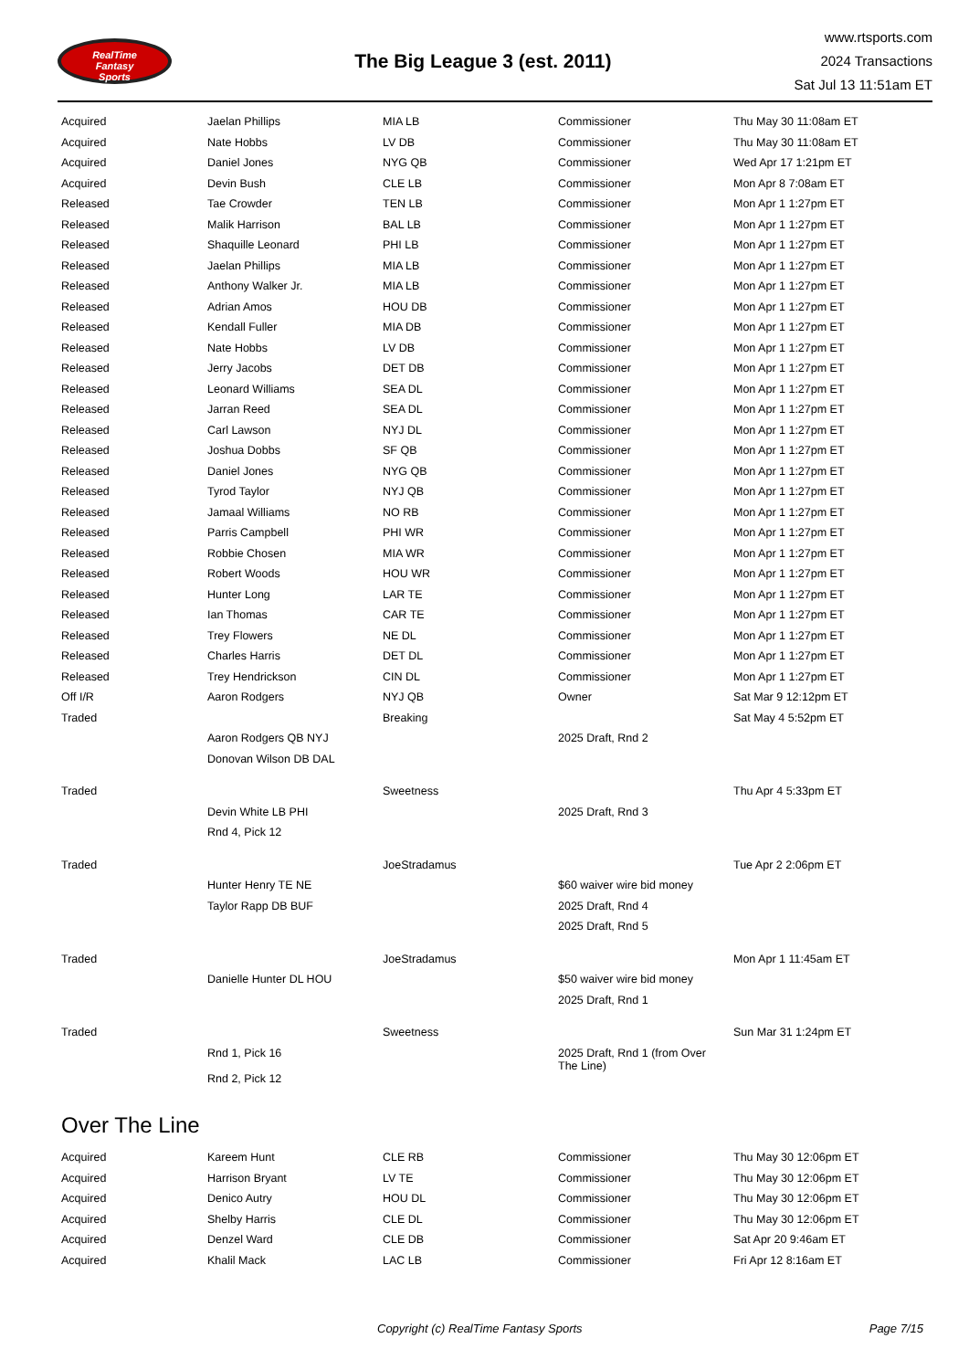RealTime
Fantasy
Sports
The Big League 3 (est. 2011)
www.rtsports.com
2024 Transactions
Sat Jul 13 11:51am ET
| Acquired | Jaelan Phillips | MIA LB | Commissioner | Thu May 30 11:08am ET |
| Acquired | Nate Hobbs | LV DB | Commissioner | Thu May 30 11:08am ET |
| Acquired | Daniel Jones | NYG QB | Commissioner | Wed Apr 17 1:21pm ET |
| Acquired | Devin Bush | CLE LB | Commissioner | Mon Apr 8 7:08am ET |
| Released | Tae Crowder | TEN LB | Commissioner | Mon Apr 1 1:27pm ET |
| Released | Malik Harrison | BAL LB | Commissioner | Mon Apr 1 1:27pm ET |
| Released | Shaquille Leonard | PHI LB | Commissioner | Mon Apr 1 1:27pm ET |
| Released | Jaelan Phillips | MIA LB | Commissioner | Mon Apr 1 1:27pm ET |
| Released | Anthony Walker Jr. | MIA LB | Commissioner | Mon Apr 1 1:27pm ET |
| Released | Adrian Amos | HOU DB | Commissioner | Mon Apr 1 1:27pm ET |
| Released | Kendall Fuller | MIA DB | Commissioner | Mon Apr 1 1:27pm ET |
| Released | Nate Hobbs | LV DB | Commissioner | Mon Apr 1 1:27pm ET |
| Released | Jerry Jacobs | DET DB | Commissioner | Mon Apr 1 1:27pm ET |
| Released | Leonard Williams | SEA DL | Commissioner | Mon Apr 1 1:27pm ET |
| Released | Jarran Reed | SEA DL | Commissioner | Mon Apr 1 1:27pm ET |
| Released | Carl Lawson | NYJ DL | Commissioner | Mon Apr 1 1:27pm ET |
| Released | Joshua Dobbs | SF QB | Commissioner | Mon Apr 1 1:27pm ET |
| Released | Daniel Jones | NYG QB | Commissioner | Mon Apr 1 1:27pm ET |
| Released | Tyrod Taylor | NYJ QB | Commissioner | Mon Apr 1 1:27pm ET |
| Released | Jamaal Williams | NO RB | Commissioner | Mon Apr 1 1:27pm ET |
| Released | Parris Campbell | PHI WR | Commissioner | Mon Apr 1 1:27pm ET |
| Released | Robbie Chosen | MIA WR | Commissioner | Mon Apr 1 1:27pm ET |
| Released | Robert Woods | HOU WR | Commissioner | Mon Apr 1 1:27pm ET |
| Released | Hunter Long | LAR TE | Commissioner | Mon Apr 1 1:27pm ET |
| Released | Ian Thomas | CAR TE | Commissioner | Mon Apr 1 1:27pm ET |
| Released | Trey Flowers | NE DL | Commissioner | Mon Apr 1 1:27pm ET |
| Released | Charles Harris | DET DL | Commissioner | Mon Apr 1 1:27pm ET |
| Released | Trey Hendrickson | CIN DL | Commissioner | Mon Apr 1 1:27pm ET |
| Off I/R | Aaron Rodgers | NYJ QB | Owner | Sat Mar 9 12:12pm ET |
| Traded | | Breaking | | Sat May 4 5:52pm ET |
| | Aaron Rodgers QB NYJ | | 2025 Draft, Rnd 2 | |
| | Donovan Wilson DB DAL | | | |
| Traded | | Sweetness | | Thu Apr 4 5:33pm ET |
| | Devin White LB PHI | | 2025 Draft, Rnd 3 | |
| | Rnd 4, Pick 12 | | | |
| Traded | | JoeStradamus | | Tue Apr 2 2:06pm ET |
| | Hunter Henry TE NE | | $60 waiver wire bid money | |
| | Taylor Rapp DB BUF | | 2025 Draft, Rnd 4 | |
| | | | 2025 Draft, Rnd 5 | |
| Traded | | JoeStradamus | | Mon Apr 1 11:45am ET |
| | Danielle Hunter DL HOU | | $50 waiver wire bid money | |
| | | | 2025 Draft, Rnd 1 | |
| Traded | | Sweetness | | Sun Mar 31 1:24pm ET |
| | Rnd 1, Pick 16 | | 2025 Draft, Rnd 1 (from Over The Line) | |
| | Rnd 2, Pick 12 | | | |
Over The Line
| Acquired | Kareem Hunt | CLE RB | Commissioner | Thu May 30 12:06pm ET |
| Acquired | Harrison Bryant | LV TE | Commissioner | Thu May 30 12:06pm ET |
| Acquired | Denico Autry | HOU DL | Commissioner | Thu May 30 12:06pm ET |
| Acquired | Shelby Harris | CLE DL | Commissioner | Thu May 30 12:06pm ET |
| Acquired | Denzel Ward | CLE DB | Commissioner | Sat Apr 20 9:46am ET |
| Acquired | Khalil Mack | LAC LB | Commissioner | Fri Apr 12 8:16am ET |
Copyright (c) RealTime Fantasy Sports Page 7/15